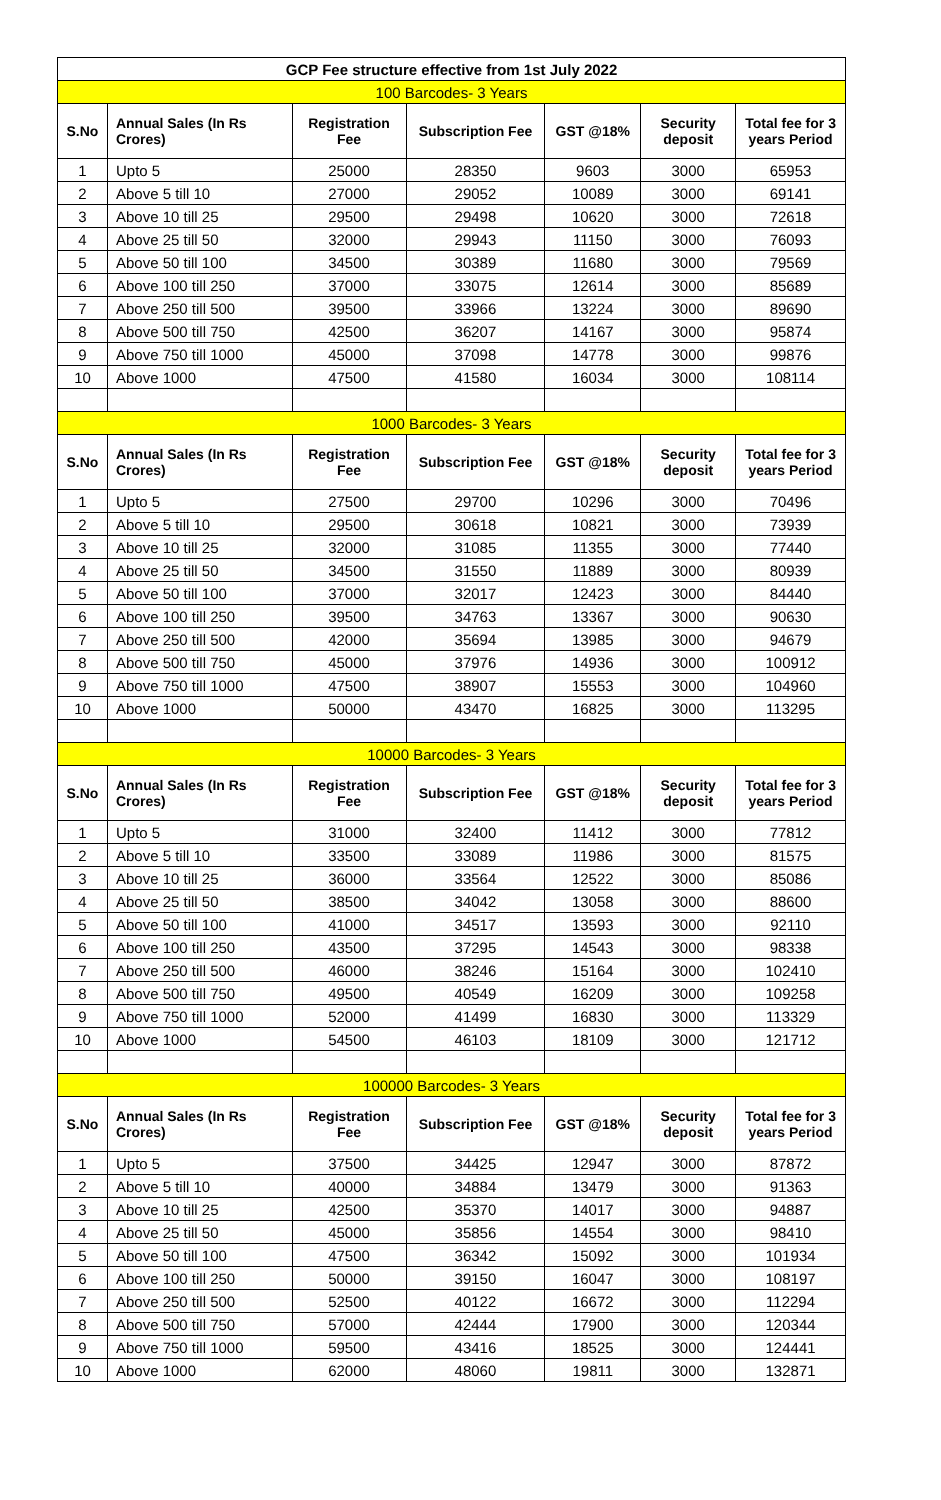| GCP Fee structure effective from 1st July 2022 | | | | | | |
| 100 Barcodes- 3 Years | | | | | | |
| S.No | Annual Sales (In Rs Crores) | Registration Fee | Subscription Fee | GST @18% | Security deposit | Total fee for 3 years Period |
| 1 | Upto 5 | 25000 | 28350 | 9603 | 3000 | 65953 |
| 2 | Above 5 till 10 | 27000 | 29052 | 10089 | 3000 | 69141 |
| 3 | Above 10 till 25 | 29500 | 29498 | 10620 | 3000 | 72618 |
| 4 | Above 25 till 50 | 32000 | 29943 | 11150 | 3000 | 76093 |
| 5 | Above 50 till 100 | 34500 | 30389 | 11680 | 3000 | 79569 |
| 6 | Above 100 till 250 | 37000 | 33075 | 12614 | 3000 | 85689 |
| 7 | Above 250 till 500 | 39500 | 33966 | 13224 | 3000 | 89690 |
| 8 | Above 500 till 750 | 42500 | 36207 | 14167 | 3000 | 95874 |
| 9 | Above 750 till 1000 | 45000 | 37098 | 14778 | 3000 | 99876 |
| 10 | Above 1000 | 47500 | 41580 | 16034 | 3000 | 108114 |
| 1000 Barcodes- 3 Years | | | | | | |
| S.No | Annual Sales (In Rs Crores) | Registration Fee | Subscription Fee | GST @18% | Security deposit | Total fee for 3 years Period |
| 1 | Upto 5 | 27500 | 29700 | 10296 | 3000 | 70496 |
| 2 | Above 5 till 10 | 29500 | 30618 | 10821 | 3000 | 73939 |
| 3 | Above 10 till 25 | 32000 | 31085 | 11355 | 3000 | 77440 |
| 4 | Above 25 till 50 | 34500 | 31550 | 11889 | 3000 | 80939 |
| 5 | Above 50 till 100 | 37000 | 32017 | 12423 | 3000 | 84440 |
| 6 | Above 100 till 250 | 39500 | 34763 | 13367 | 3000 | 90630 |
| 7 | Above 250 till 500 | 42000 | 35694 | 13985 | 3000 | 94679 |
| 8 | Above 500 till 750 | 45000 | 37976 | 14936 | 3000 | 100912 |
| 9 | Above 750 till 1000 | 47500 | 38907 | 15553 | 3000 | 104960 |
| 10 | Above 1000 | 50000 | 43470 | 16825 | 3000 | 113295 |
| 10000 Barcodes- 3 Years | | | | | | |
| S.No | Annual Sales (In Rs Crores) | Registration Fee | Subscription Fee | GST @18% | Security deposit | Total fee for 3 years Period |
| 1 | Upto 5 | 31000 | 32400 | 11412 | 3000 | 77812 |
| 2 | Above 5 till 10 | 33500 | 33089 | 11986 | 3000 | 81575 |
| 3 | Above 10 till 25 | 36000 | 33564 | 12522 | 3000 | 85086 |
| 4 | Above 25 till 50 | 38500 | 34042 | 13058 | 3000 | 88600 |
| 5 | Above 50 till 100 | 41000 | 34517 | 13593 | 3000 | 92110 |
| 6 | Above 100 till 250 | 43500 | 37295 | 14543 | 3000 | 98338 |
| 7 | Above 250 till 500 | 46000 | 38246 | 15164 | 3000 | 102410 |
| 8 | Above 500 till 750 | 49500 | 40549 | 16209 | 3000 | 109258 |
| 9 | Above 750 till 1000 | 52000 | 41499 | 16830 | 3000 | 113329 |
| 10 | Above 1000 | 54500 | 46103 | 18109 | 3000 | 121712 |
| 100000 Barcodes- 3 Years | | | | | | |
| S.No | Annual Sales (In Rs Crores) | Registration Fee | Subscription Fee | GST @18% | Security deposit | Total fee for 3 years Period |
| 1 | Upto 5 | 37500 | 34425 | 12947 | 3000 | 87872 |
| 2 | Above 5 till 10 | 40000 | 34884 | 13479 | 3000 | 91363 |
| 3 | Above 10 till 25 | 42500 | 35370 | 14017 | 3000 | 94887 |
| 4 | Above 25 till 50 | 45000 | 35856 | 14554 | 3000 | 98410 |
| 5 | Above 50 till 100 | 47500 | 36342 | 15092 | 3000 | 101934 |
| 6 | Above 100 till 250 | 50000 | 39150 | 16047 | 3000 | 108197 |
| 7 | Above 250 till 500 | 52500 | 40122 | 16672 | 3000 | 112294 |
| 8 | Above 500 till 750 | 57000 | 42444 | 17900 | 3000 | 120344 |
| 9 | Above 750 till 1000 | 59500 | 43416 | 18525 | 3000 | 124441 |
| 10 | Above 1000 | 62000 | 48060 | 19811 | 3000 | 132871 |